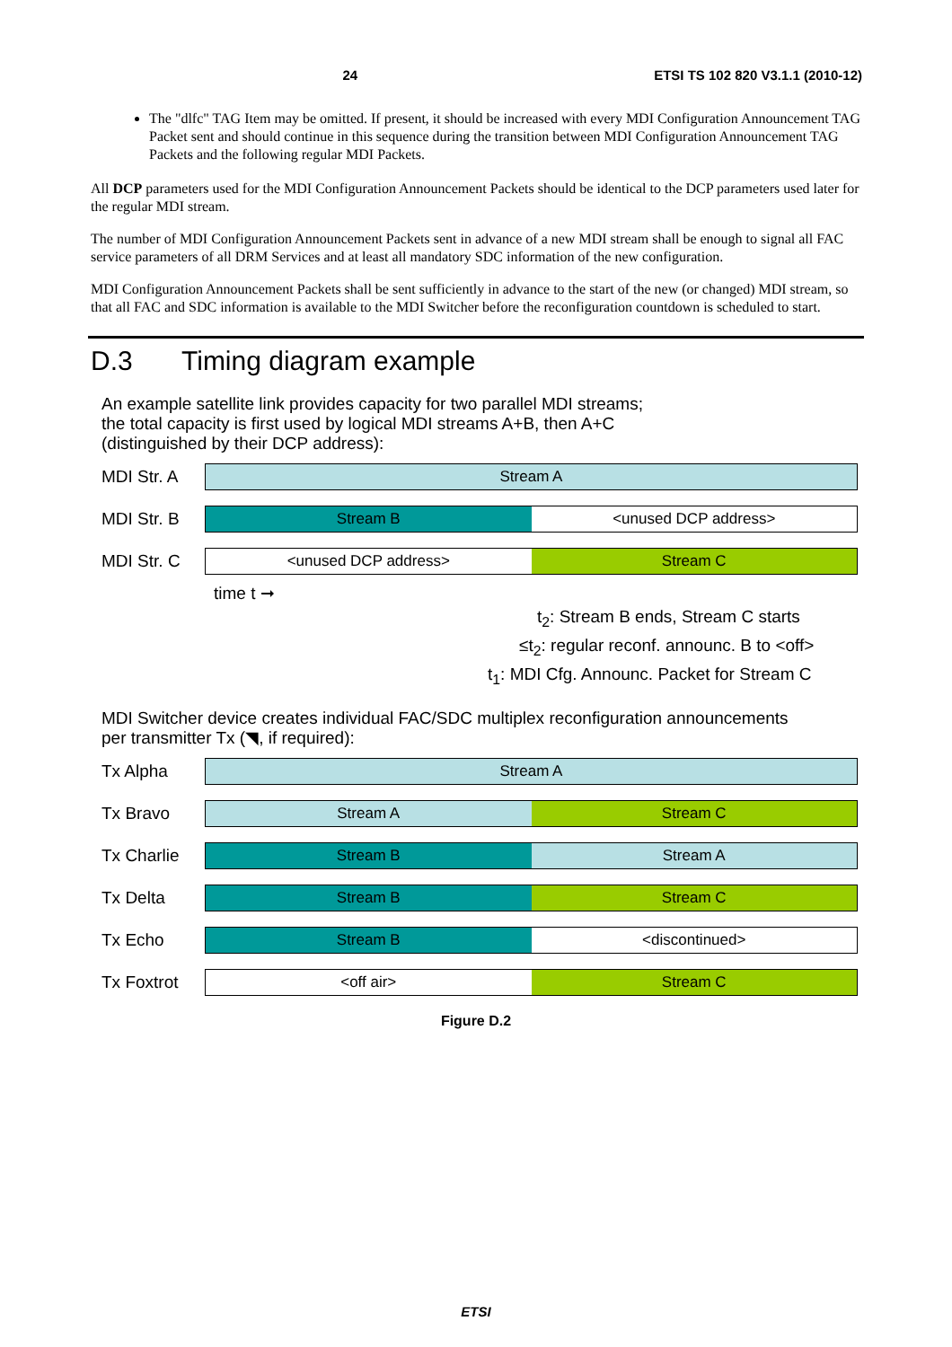24 ETSI TS 102 820 V3.1.1 (2010-12)
The "dlfc" TAG Item may be omitted. If present, it should be increased with every MDI Configuration Announcement TAG Packet sent and should continue in this sequence during the transition between MDI Configuration Announcement TAG Packets and the following regular MDI Packets.
All DCP parameters used for the MDI Configuration Announcement Packets should be identical to the DCP parameters used later for the regular MDI stream.
The number of MDI Configuration Announcement Packets sent in advance of a new MDI stream shall be enough to signal all FAC service parameters of all DRM Services and at least all mandatory SDC information of the new configuration.
MDI Configuration Announcement Packets shall be sent sufficiently in advance to the start of the new (or changed) MDI stream, so that all FAC and SDC information is available to the MDI Switcher before the reconfiguration countdown is scheduled to start.
D.3 Timing diagram example
An example satellite link provides capacity for two parallel MDI streams;
the total capacity is first used by logical MDI streams A+B, then A+C
(distinguished by their DCP address):
MDI Str. A
Stream A
MDI Str. B
Stream B <unused DCP address>
MDI Str. C
<unused DCP address> Stream C
time t ➞
t<sub>2</sub>: Stream B ends, Stream C starts
≤t<sub>2</sub>: regular reconf. announc. B to <off>
t<sub>1</sub>: MDI Cfg. Announc. Packet for Stream C
MDI Switcher device creates individual FAC/SDC multiplex reconfiguration announcements
per transmitter Tx (◥, if required):
Tx Alpha
Stream A
Tx Bravo
Stream A Stream C
Tx Charlie
Stream B Stream A
Tx Delta
Stream B Stream C
Tx Echo
Stream B <discontinued>
Tx Foxtrot
<off air> Stream C
Figure D.2
ETSI